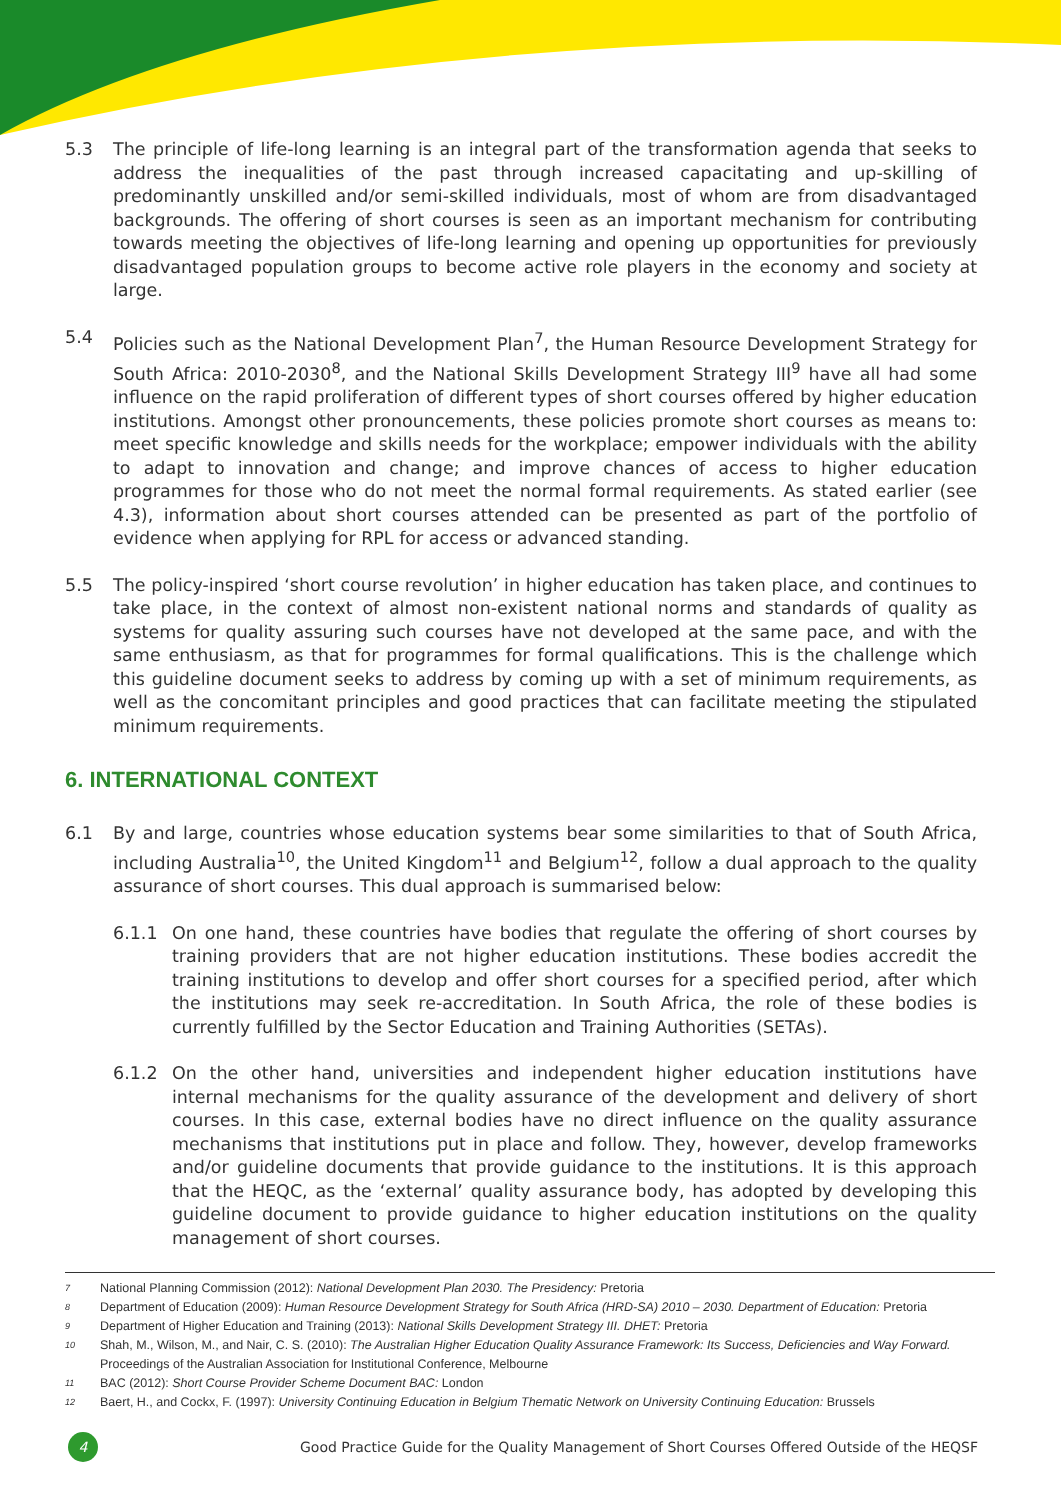5.3 The principle of life-long learning is an integral part of the transformation agenda that seeks to address the inequalities of the past through increased capacitating and up-skilling of predominantly unskilled and/or semi-skilled individuals, most of whom are from disadvantaged backgrounds. The offering of short courses is seen as an important mechanism for contributing towards meeting the objectives of life-long learning and opening up opportunities for previously disadvantaged population groups to become active role players in the economy and society at large.
5.4 Policies such as the National Development Plan<sup>7</sup>, the Human Resource Development Strategy for South Africa: 2010-2030<sup>8</sup>, and the National Skills Development Strategy III<sup>9</sup> have all had some influence on the rapid proliferation of different types of short courses offered by higher education institutions. Amongst other pronouncements, these policies promote short courses as means to: meet specific knowledge and skills needs for the workplace; empower individuals with the ability to adapt to innovation and change; and improve chances of access to higher education programmes for those who do not meet the normal formal requirements. As stated earlier (see 4.3), information about short courses attended can be presented as part of the portfolio of evidence when applying for RPL for access or advanced standing.
5.5 The policy-inspired ‘short course revolution’ in higher education has taken place, and continues to take place, in the context of almost non-existent national norms and standards of quality as systems for quality assuring such courses have not developed at the same pace, and with the same enthusiasm, as that for programmes for formal qualifications. This is the challenge which this guideline document seeks to address by coming up with a set of minimum requirements, as well as the concomitant principles and good practices that can facilitate meeting the stipulated minimum requirements.
6. INTERNATIONAL CONTEXT
6.1 By and large, countries whose education systems bear some similarities to that of South Africa, including Australia<sup>10</sup>, the United Kingdom<sup>11</sup> and Belgium<sup>12</sup>, follow a dual approach to the quality assurance of short courses. This dual approach is summarised below:
6.1.1 On one hand, these countries have bodies that regulate the offering of short courses by training providers that are not higher education institutions. These bodies accredit the training institutions to develop and offer short courses for a specified period, after which the institutions may seek re-accreditation. In South Africa, the role of these bodies is currently fulfilled by the Sector Education and Training Authorities (SETAs).
6.1.2 On the other hand, universities and independent higher education institutions have internal mechanisms for the quality assurance of the development and delivery of short courses. In this case, external bodies have no direct influence on the quality assurance mechanisms that institutions put in place and follow. They, however, develop frameworks and/or guideline documents that provide guidance to the institutions. It is this approach that the HEQC, as the ‘external’ quality assurance body, has adopted by developing this guideline document to provide guidance to higher education institutions on the quality management of short courses.
7 National Planning Commission (2012): National Development Plan 2030. The Presidency: Pretoria
8 Department of Education (2009): Human Resource Development Strategy for South Africa (HRD-SA) 2010 – 2030. Department of Education: Pretoria
9 Department of Higher Education and Training (2013): National Skills Development Strategy III. DHET: Pretoria
10 Shah, M., Wilson, M., and Nair, C. S. (2010): The Australian Higher Education Quality Assurance Framework: Its Success, Deficiencies and Way Forward. Proceedings of the Australian Association for Institutional Conference, Melbourne
11 BAC (2012): Short Course Provider Scheme Document BAC: London
12 Baert, H., and Cockx, F. (1997): University Continuing Education in Belgium Thematic Network on University Continuing Education: Brussels
4
Good Practice Guide for the Quality Management of Short Courses Offered Outside of the HEQSF